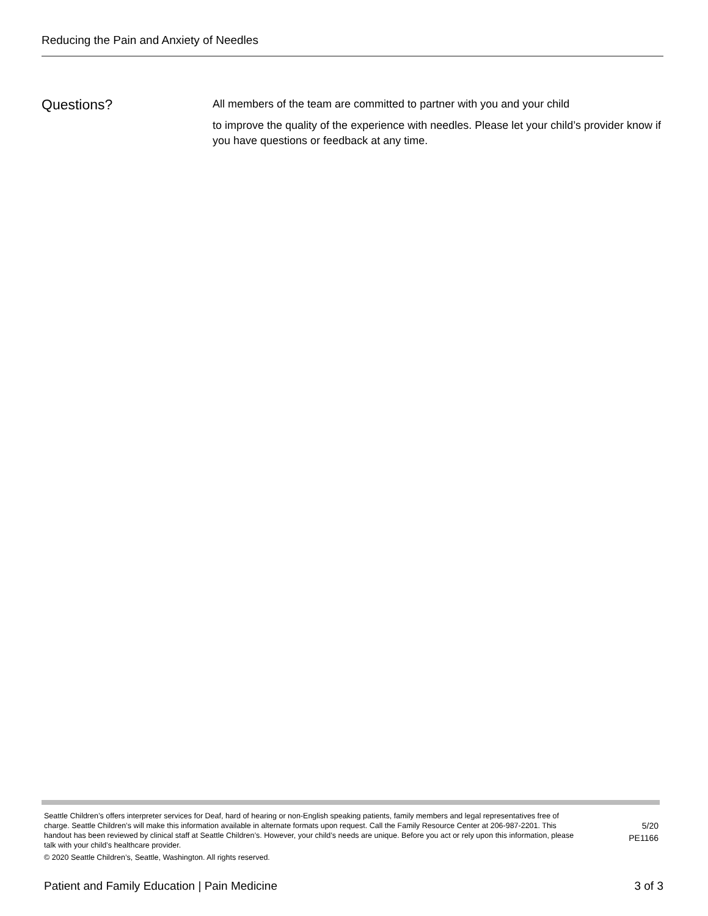Reducing the Pain and Anxiety of Needles
Questions?
All members of the team are committed to partner with you and your child
to improve the quality of the experience with needles. Please let your child’s provider know if you have questions or feedback at any time.
Seattle Children’s offers interpreter services for Deaf, hard of hearing or non-English speaking patients, family members and legal representatives free of charge. Seattle Children’s will make this information available in alternate formats upon request. Call the Family Resource Center at 206-987-2201. This handout has been reviewed by clinical staff at Seattle Children’s. However, your child’s needs are unique. Before you act or rely upon this information, please talk with your child’s healthcare provider.
© 2020 Seattle Children’s, Seattle, Washington. All rights reserved.
5/20
PE1166
Patient and Family Education | Pain Medicine 3 of 3